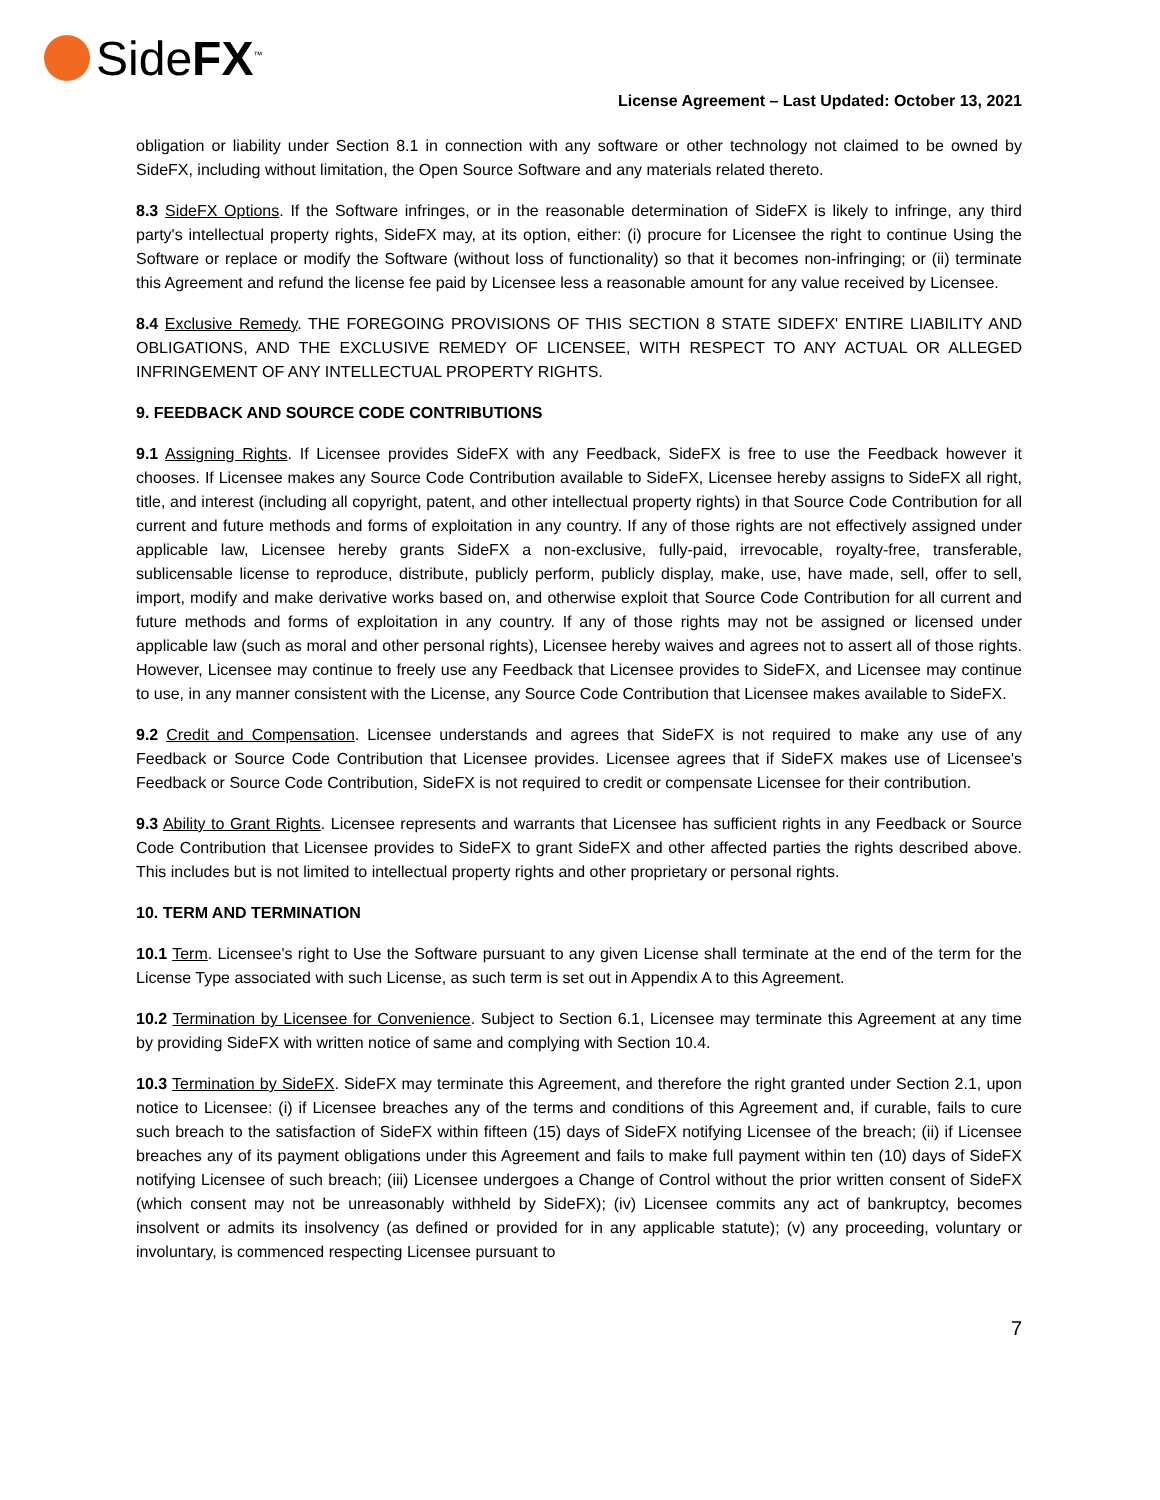SideFX<sup>™</sup>
License Agreement – Last Updated: October 13, 2021
obligation or liability under Section 8.1 in connection with any software or other technology not claimed to be owned by SideFX, including without limitation, the Open Source Software and any materials related thereto.
8.3 SideFX Options. If the Software infringes, or in the reasonable determination of SideFX is likely to infringe, any third party's intellectual property rights, SideFX may, at its option, either: (i) procure for Licensee the right to continue Using the Software or replace or modify the Software (without loss of functionality) so that it becomes non-infringing; or (ii) terminate this Agreement and refund the license fee paid by Licensee less a reasonable amount for any value received by Licensee.
8.4 Exclusive Remedy. THE FOREGOING PROVISIONS OF THIS SECTION 8 STATE SIDEFX' ENTIRE LIABILITY AND OBLIGATIONS, AND THE EXCLUSIVE REMEDY OF LICENSEE, WITH RESPECT TO ANY ACTUAL OR ALLEGED INFRINGEMENT OF ANY INTELLECTUAL PROPERTY RIGHTS.
9. FEEDBACK AND SOURCE CODE CONTRIBUTIONS
9.1 Assigning Rights. If Licensee provides SideFX with any Feedback, SideFX is free to use the Feedback however it chooses. If Licensee makes any Source Code Contribution available to SideFX, Licensee hereby assigns to SideFX all right, title, and interest (including all copyright, patent, and other intellectual property rights) in that Source Code Contribution for all current and future methods and forms of exploitation in any country. If any of those rights are not effectively assigned under applicable law, Licensee hereby grants SideFX a non-exclusive, fully-paid, irrevocable, royalty-free, transferable, sublicensable license to reproduce, distribute, publicly perform, publicly display, make, use, have made, sell, offer to sell, import, modify and make derivative works based on, and otherwise exploit that Source Code Contribution for all current and future methods and forms of exploitation in any country. If any of those rights may not be assigned or licensed under applicable law (such as moral and other personal rights), Licensee hereby waives and agrees not to assert all of those rights. However, Licensee may continue to freely use any Feedback that Licensee provides to SideFX, and Licensee may continue to use, in any manner consistent with the License, any Source Code Contribution that Licensee makes available to SideFX.
9.2 Credit and Compensation. Licensee understands and agrees that SideFX is not required to make any use of any Feedback or Source Code Contribution that Licensee provides. Licensee agrees that if SideFX makes use of Licensee's Feedback or Source Code Contribution, SideFX is not required to credit or compensate Licensee for their contribution.
9.3 Ability to Grant Rights. Licensee represents and warrants that Licensee has sufficient rights in any Feedback or Source Code Contribution that Licensee provides to SideFX to grant SideFX and other affected parties the rights described above. This includes but is not limited to intellectual property rights and other proprietary or personal rights.
10. TERM AND TERMINATION
10.1 Term. Licensee's right to Use the Software pursuant to any given License shall terminate at the end of the term for the License Type associated with such License, as such term is set out in Appendix A to this Agreement.
10.2 Termination by Licensee for Convenience. Subject to Section 6.1, Licensee may terminate this Agreement at any time by providing SideFX with written notice of same and complying with Section 10.4.
10.3 Termination by SideFX. SideFX may terminate this Agreement, and therefore the right granted under Section 2.1, upon notice to Licensee: (i) if Licensee breaches any of the terms and conditions of this Agreement and, if curable, fails to cure such breach to the satisfaction of SideFX within fifteen (15) days of SideFX notifying Licensee of the breach; (ii) if Licensee breaches any of its payment obligations under this Agreement and fails to make full payment within ten (10) days of SideFX notifying Licensee of such breach; (iii) Licensee undergoes a Change of Control without the prior written consent of SideFX (which consent may not be unreasonably withheld by SideFX); (iv) Licensee commits any act of bankruptcy, becomes insolvent or admits its insolvency (as defined or provided for in any applicable statute); (v) any proceeding, voluntary or involuntary, is commenced respecting Licensee pursuant to
7